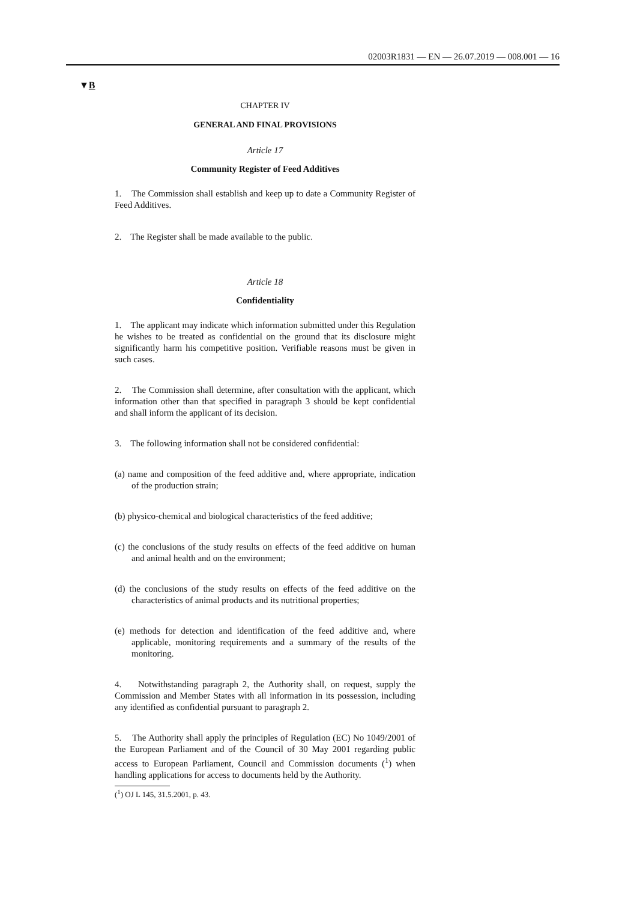02003R1831 — EN — 26.07.2019 — 008.001 — 16
▼B
CHAPTER IV
GENERAL AND FINAL PROVISIONS
Article 17
Community Register of Feed Additives
1. The Commission shall establish and keep up to date a Community Register of Feed Additives.
2. The Register shall be made available to the public.
Article 18
Confidentiality
1. The applicant may indicate which information submitted under this Regulation he wishes to be treated as confidential on the ground that its disclosure might significantly harm his competitive position. Verifiable reasons must be given in such cases.
2. The Commission shall determine, after consultation with the applicant, which information other than that specified in paragraph 3 should be kept confidential and shall inform the applicant of its decision.
3. The following information shall not be considered confidential:
(a) name and composition of the feed additive and, where appropriate, indication of the production strain;
(b) physico-chemical and biological characteristics of the feed additive;
(c) the conclusions of the study results on effects of the feed additive on human and animal health and on the environment;
(d) the conclusions of the study results on effects of the feed additive on the characteristics of animal products and its nutritional properties;
(e) methods for detection and identification of the feed additive and, where applicable, monitoring requirements and a summary of the results of the monitoring.
4. Notwithstanding paragraph 2, the Authority shall, on request, supply the Commission and Member States with all information in its possession, including any identified as confidential pursuant to paragraph 2.
5. The Authority shall apply the principles of Regulation (EC) No 1049/2001 of the European Parliament and of the Council of 30 May 2001 regarding public access to European Parliament, Council and Commission documents (<sup>1</sup>) when handling applications for access to documents held by the Authority.
(<sup>1</sup>) OJ L 145, 31.5.2001, p. 43.